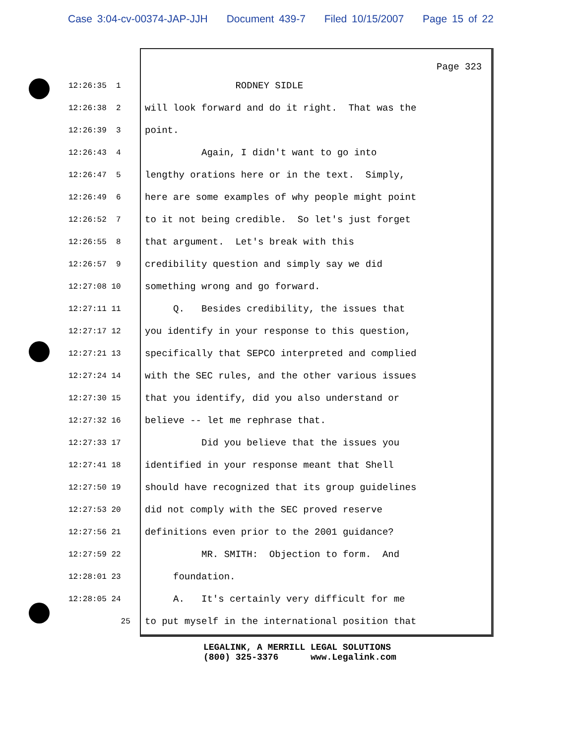Case 3:04-cv-00374-JAP-JJH Document 439-7 Filed 10/15/2007 Page 15 of 22
Page 323
12:26:35 1
RODNEY SIDLE
12:26:38 2
will look forward and do it right. That was the
12:26:39 3
point.
12:26:43 4
Again, I didn't want to go into
12:26:47 5
lengthy orations here or in the text. Simply,
12:26:49 6
here are some examples of why people might point
12:26:52 7
to it not being credible. So let's just forget
12:26:55 8
that argument. Let's break with this
12:26:57 9
credibility question and simply say we did
12:27:08 10
something wrong and go forward.
12:27:11 11
Q. Besides credibility, the issues that
12:27:17 12
you identify in your response to this question,
12:27:21 13
specifically that SEPCO interpreted and complied
12:27:24 14
with the SEC rules, and the other various issues
12:27:30 15
that you identify, did you also understand or
12:27:32 16
believe -- let me rephrase that.
12:27:33 17
Did you believe that the issues you
12:27:41 18
identified in your response meant that Shell
12:27:50 19
should have recognized that its group guidelines
12:27:53 20
did not comply with the SEC proved reserve
12:27:56 21
definitions even prior to the 2001 guidance?
12:27:59 22
MR. SMITH: Objection to form. And
12:28:01 23
foundation.
12:28:05 24
A. It's certainly very difficult for me
25
to put myself in the international position that
LEGALINK, A MERRILL LEGAL SOLUTIONS (800) 325-3376 www.Legalink.com